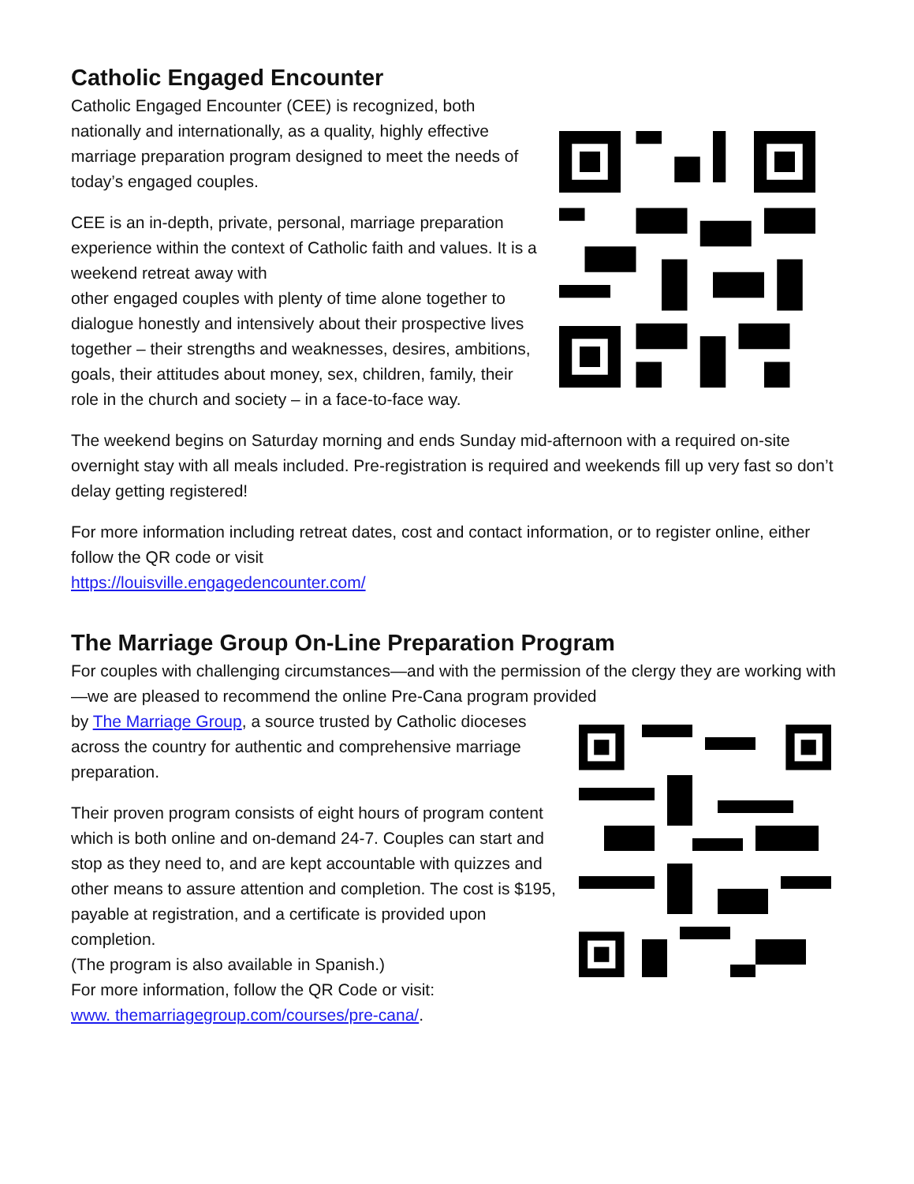Catholic Engaged Encounter
Catholic Engaged Encounter (CEE) is recognized, both nationally and internationally, as a quality, highly effective marriage preparation program designed to meet the needs of today’s engaged couples.
CEE is an in-depth, private, personal, marriage preparation experience within the context of Catholic faith and values. It is a weekend retreat away with
other engaged couples with plenty of time alone together to dialogue honestly and intensively about their prospective lives together – their strengths and weaknesses, desires, ambitions, goals, their attitudes about money, sex, children, family, their role in the church and society – in a face-to-face way.
The weekend begins on Saturday morning and ends Sunday mid-afternoon with a required on-site overnight stay with all meals included. Pre-registration is required and weekends fill up very fast so don’t delay getting registered!
For more information including retreat dates, cost and contact information, or to register online, either follow the QR code or visit
https://louisville.engagedencounter.com/
The Marriage Group On-Line Preparation Program
For couples with challenging circumstances—and with the permission of the clergy they are working with—we are pleased to recommend the online Pre-Cana program provided
by The Marriage Group, a source trusted by Catholic dioceses across the country for authentic and comprehensive marriage preparation.
Their proven program consists of eight hours of program content which is both online and on-demand 24-7. Couples can start and stop as they need to, and are kept accountable with quizzes and other means to assure attention and completion. The cost is $195, payable at registration, and a certificate is provided upon completion.
(The program is also available in Spanish.)
For more information, follow the QR Code or visit:
www. themarriagegroup.com/courses/pre-cana/.